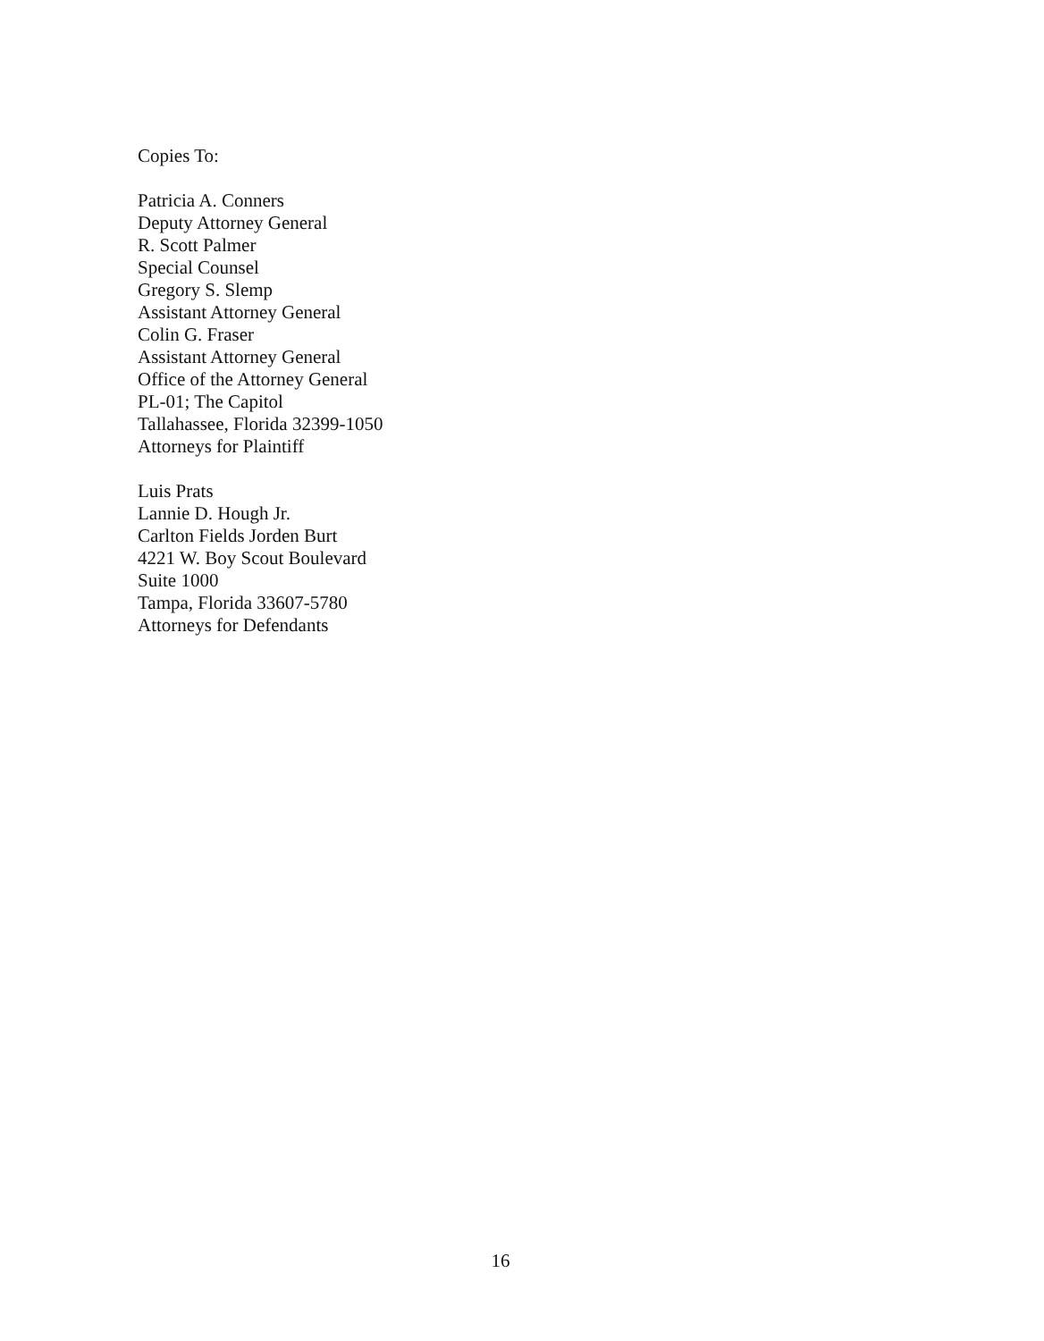Copies To:
Patricia A. Conners
Deputy Attorney General
R. Scott Palmer
Special Counsel
Gregory S. Slemp
Assistant Attorney General
Colin G. Fraser
Assistant Attorney General
Office of the Attorney General
PL-01; The Capitol
Tallahassee, Florida 32399-1050
Attorneys for Plaintiff
Luis Prats
Lannie D. Hough Jr.
Carlton Fields Jorden Burt
4221 W. Boy Scout Boulevard
Suite 1000
Tampa, Florida 33607-5780
Attorneys for Defendants
16